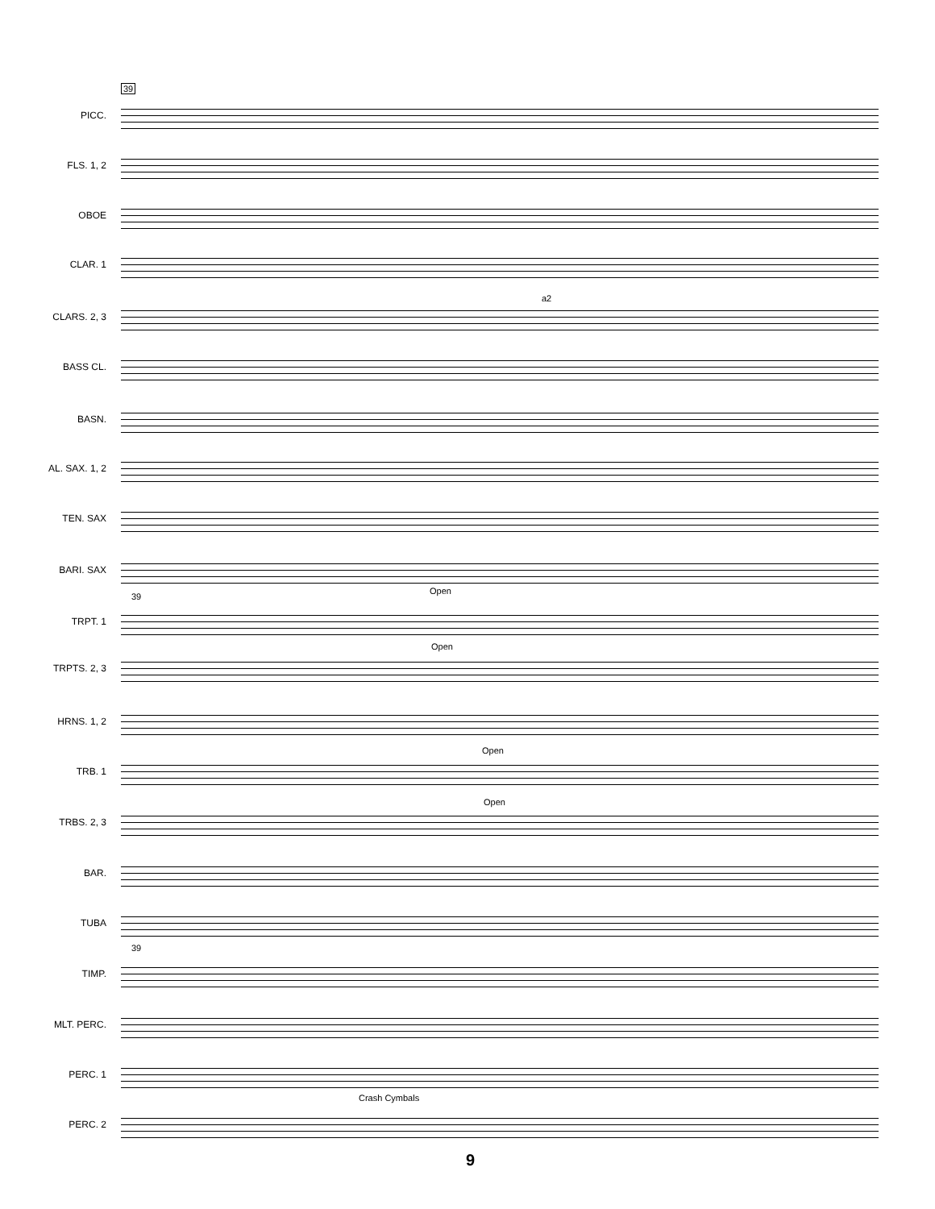39
PICC.
FLS. 1, 2
OBOE
CLAR. 1
a2
CLARS. 2, 3
BASS CL.
BASN.
AL. SAX. 1, 2
TEN. SAX
BARI. SAX
39
Open
TRPT. 1
Open
TRPTS. 2, 3
HRNS. 1, 2
Open
TRB. 1
Open
TRBS. 2, 3
BAR.
TUBA
39
TIMP.
MLT. PERC.
PERC. 1
Crash Cymbals
PERC. 2
9